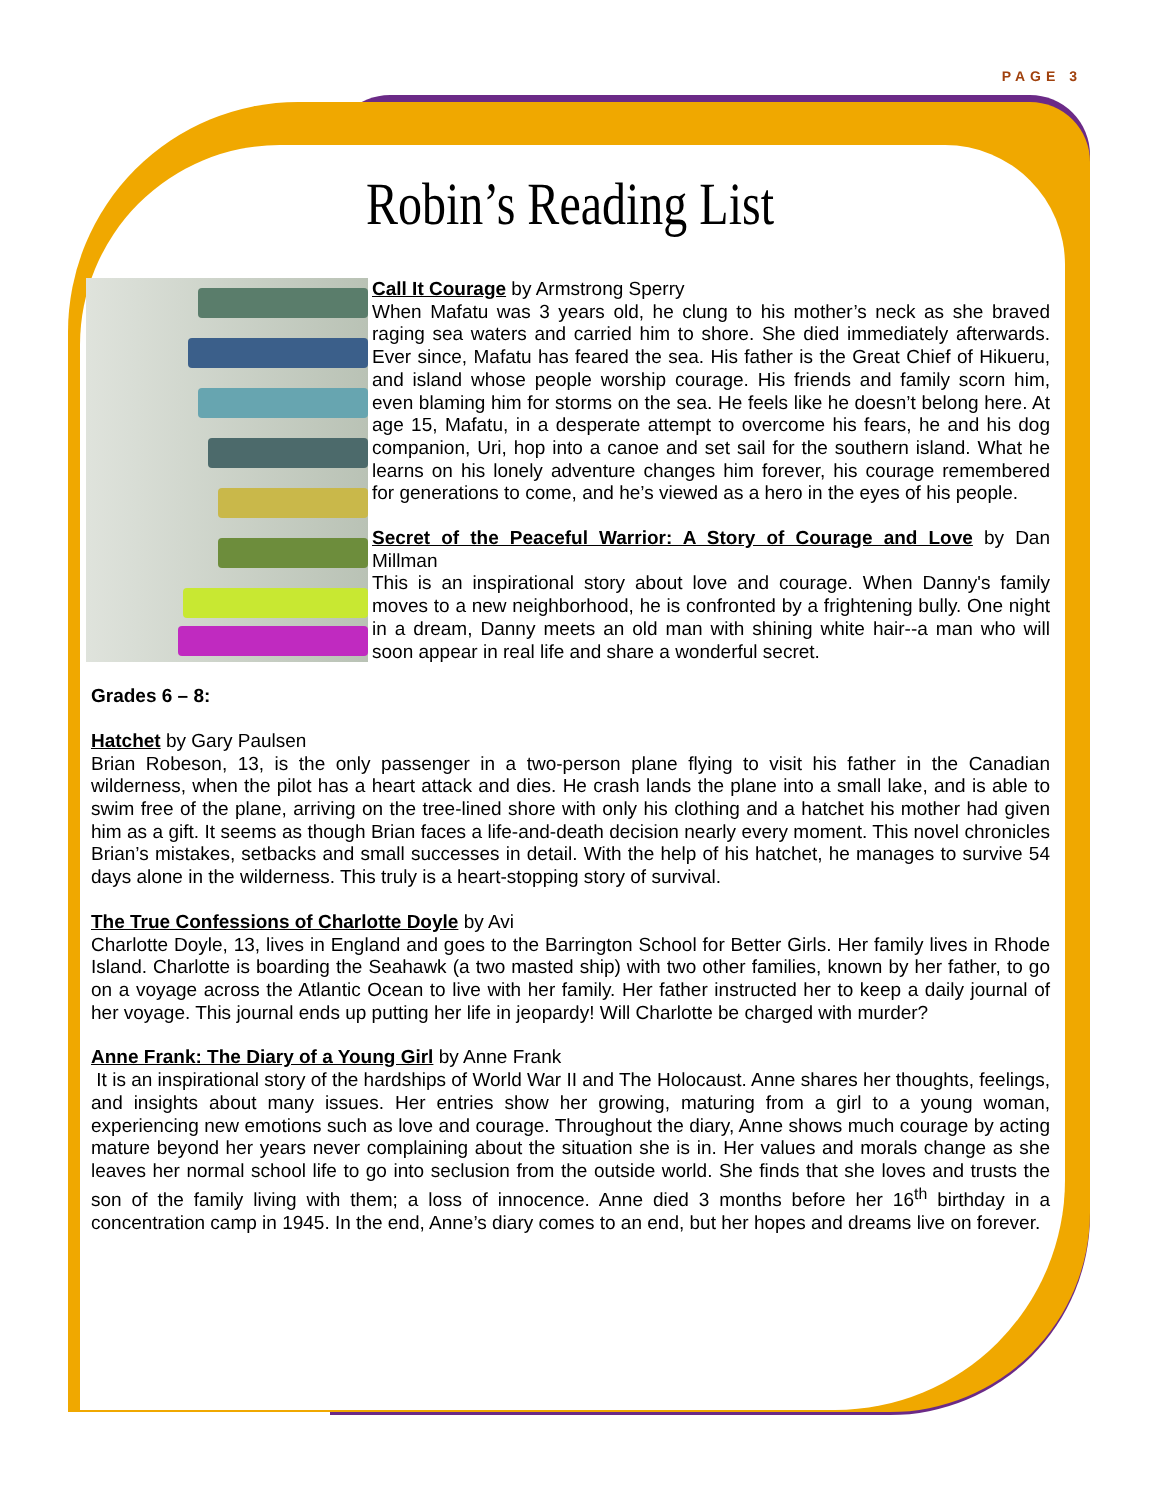PAGE 3
Robin’s Reading List
Call It Courage by Armstrong Sperry
When Mafatu was 3 years old, he clung to his mother’s neck as she braved raging sea waters and carried him to shore. She died immediately afterwards. Ever since, Mafatu has feared the sea. His father is the Great Chief of Hikueru, and island whose people worship courage. His friends and family scorn him, even blaming him for storms on the sea. He feels like he doesn’t belong here. At age 15, Mafatu, in a desperate attempt to overcome his fears, he and his dog companion, Uri, hop into a canoe and set sail for the southern island. What he learns on his lonely adventure changes him forever, his courage remembered for generations to come, and he’s viewed as a hero in the eyes of his people.
Secret of the Peaceful Warrior: A Story of Courage and Love by Dan Millman
This is an inspirational story about love and courage. When Danny's family moves to a new neighborhood, he is confronted by a frightening bully. One night in a dream, Danny meets an old man with shining white hair--a man who will soon appear in real life and share a wonderful secret.
Grades 6 – 8:
Hatchet by Gary Paulsen
Brian Robeson, 13, is the only passenger in a two-person plane flying to visit his father in the Canadian wilderness, when the pilot has a heart attack and dies. He crash lands the plane into a small lake, and is able to swim free of the plane, arriving on the tree-lined shore with only his clothing and a hatchet his mother had given him as a gift. It seems as though Brian faces a life-and-death decision nearly every moment. This novel chronicles Brian’s mistakes, setbacks and small successes in detail. With the help of his hatchet, he manages to survive 54 days alone in the wilderness. This truly is a heart-stopping story of survival.
The True Confessions of Charlotte Doyle by Avi
Charlotte Doyle, 13, lives in England and goes to the Barrington School for Better Girls. Her family lives in Rhode Island. Charlotte is boarding the Seahawk (a two masted ship) with two other families, known by her father, to go on a voyage across the Atlantic Ocean to live with her family. Her father instructed her to keep a daily journal of her voyage. This journal ends up putting her life in jeopardy! Will Charlotte be charged with murder?
Anne Frank: The Diary of a Young Girl by Anne Frank
It is an inspirational story of the hardships of World War II and The Holocaust. Anne shares her thoughts, feelings, and insights about many issues. Her entries show her growing, maturing from a girl to a young woman, experiencing new emotions such as love and courage. Throughout the diary, Anne shows much courage by acting mature beyond her years never complaining about the situation she is in. Her values and morals change as she leaves her normal school life to go into seclusion from the outside world. She finds that she loves and trusts the son of the family living with them; a loss of innocence. Anne died 3 months before her 16<sup>th</sup> birthday in a concentration camp in 1945. In the end, Anne’s diary comes to an end, but her hopes and dreams live on forever.